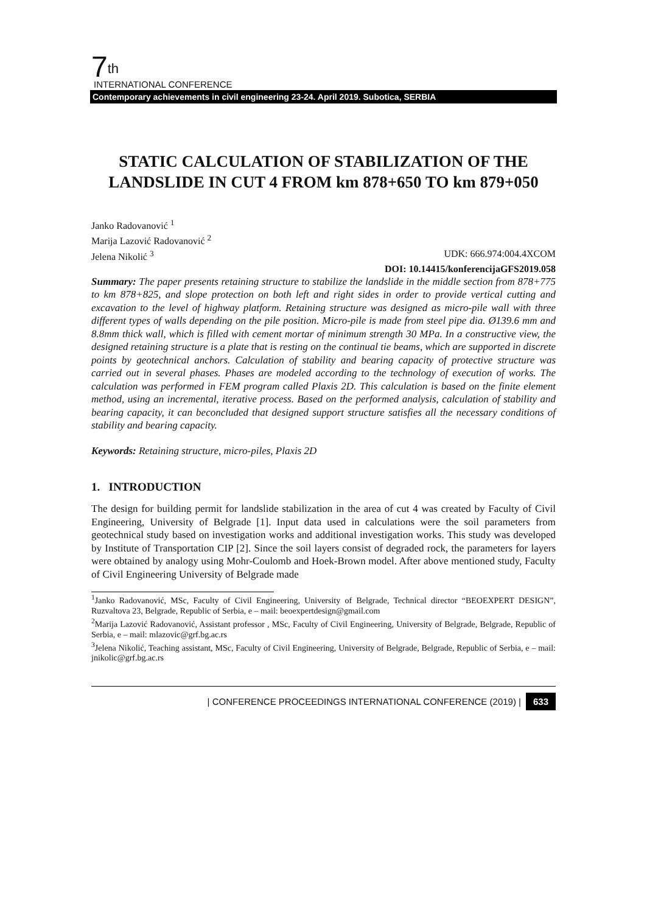7<sup>th</sup>
INTERNATIONAL CONFERENCE
Contemporary achievements in civil engineering 23-24. April 2019. Subotica, SERBIA
STATIC CALCULATION OF STABILIZATION OF THE LANDSLIDE IN CUT 4 FROM km 878+650 TO km 879+050
Janko Radovanović <sup>1</sup>
Marija Lazović Radovanović <sup>2</sup>
Jelena Nikolić <sup>3</sup> UDK: 666.974:004.4XCOM
DOI: 10.14415/konferencijaGFS2019.058
Summary: The paper presents retaining structure to stabilize the landslide in the middle section from 878+775 to km 878+825, and slope protection on both left and right sides in order to provide vertical cutting and excavation to the level of highway platform. Retaining structure was designed as micro-pile wall with three different types of walls depending on the pile position. Micro-pile is made from steel pipe dia. Ø139.6 mm and 8.8mm thick wall, which is filled with cement mortar of minimum strength 30 MPa. In a constructive view, the designed retaining structure is a plate that is resting on the continual tie beams, which are supported in discrete points by geotechnical anchors. Calculation of stability and bearing capacity of protective structure was carried out in several phases. Phases are modeled according to the technology of execution of works. The calculation was performed in FEM program called Plaxis 2D. This calculation is based on the finite element method, using an incremental, iterative process. Based on the performed analysis, calculation of stability and bearing capacity, it can beconcluded that designed support structure satisfies all the necessary conditions of stability and bearing capacity.
Keywords: Retaining structure, micro-piles, Plaxis 2D
1. INTRODUCTION
The design for building permit for landslide stabilization in the area of cut 4 was created by Faculty of Civil Engineering, University of Belgrade [1]. Input data used in calculations were the soil parameters from geotechnical study based on investigation works and additional investigation works. This study was developed by Institute of Transportation CIP [2]. Since the soil layers consist of degraded rock, the parameters for layers were obtained by analogy using Mohr-Coulomb and Hoek-Brown model. After above mentioned study, Faculty of Civil Engineering University of Belgrade made
<sup>1</sup> Janko Radovanović, MSc, Faculty of Civil Engineering, University of Belgrade, Technical director “BEOEXPERT DESIGN”, Ruzvaltova 23, Belgrade, Republic of Serbia, e – mail: beoexpertdesign@gmail.com
<sup>2</sup> Marija Lazović Radovanović, Assistant professor , MSc, Faculty of Civil Engineering, University of Belgrade, Belgrade, Republic of Serbia, e – mail: mlazovic@grf.bg.ac.rs
<sup>3</sup> Jelena Nikolić, Teaching assistant, MSc, Faculty of Civil Engineering, University of Belgrade, Belgrade, Republic of Serbia, e – mail: jnikolic@grf.bg.ac.rs
| CONFERENCE PROCEEDINGS INTERNATIONAL CONFERENCE (2019) | 633